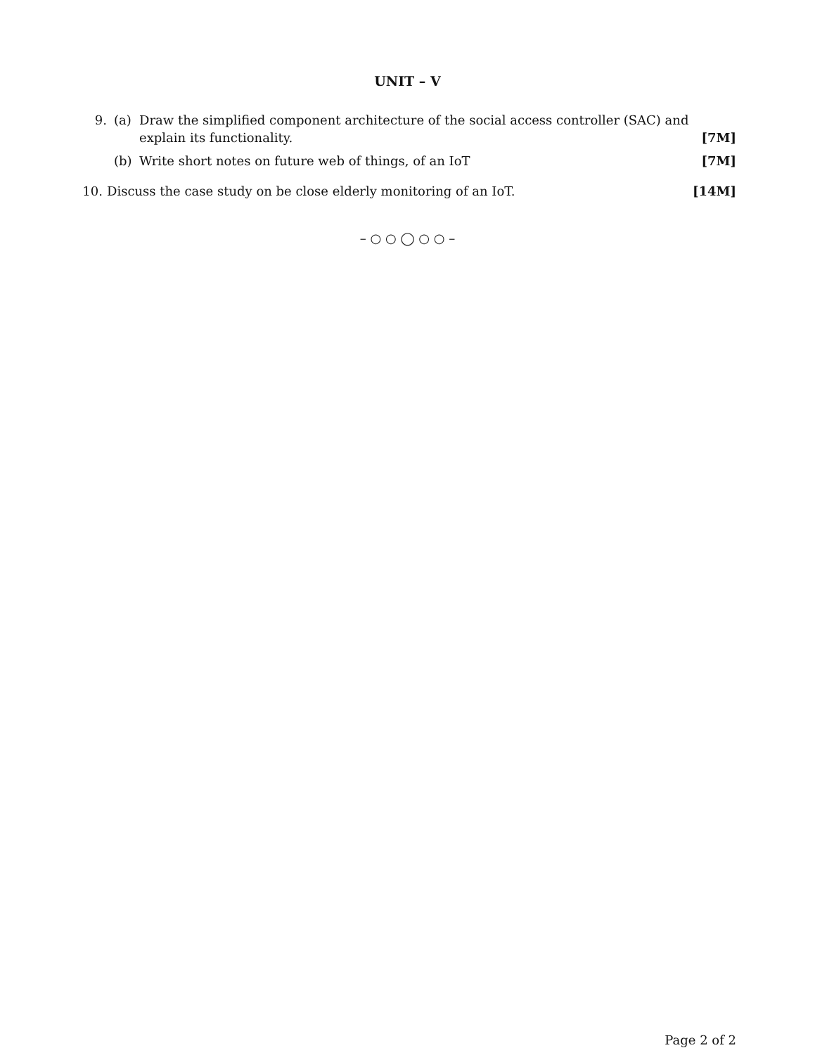UNIT – V
9. (a) Draw the simplified component architecture of the social access controller (SAC) and explain its functionality. [7M]
(b) Write short notes on future web of things, of an IoT [7M]
10. Discuss the case study on be close elderly monitoring of an IoT. [14M]
– ○ ○ ◯ ○ ○ –
Page 2 of 2